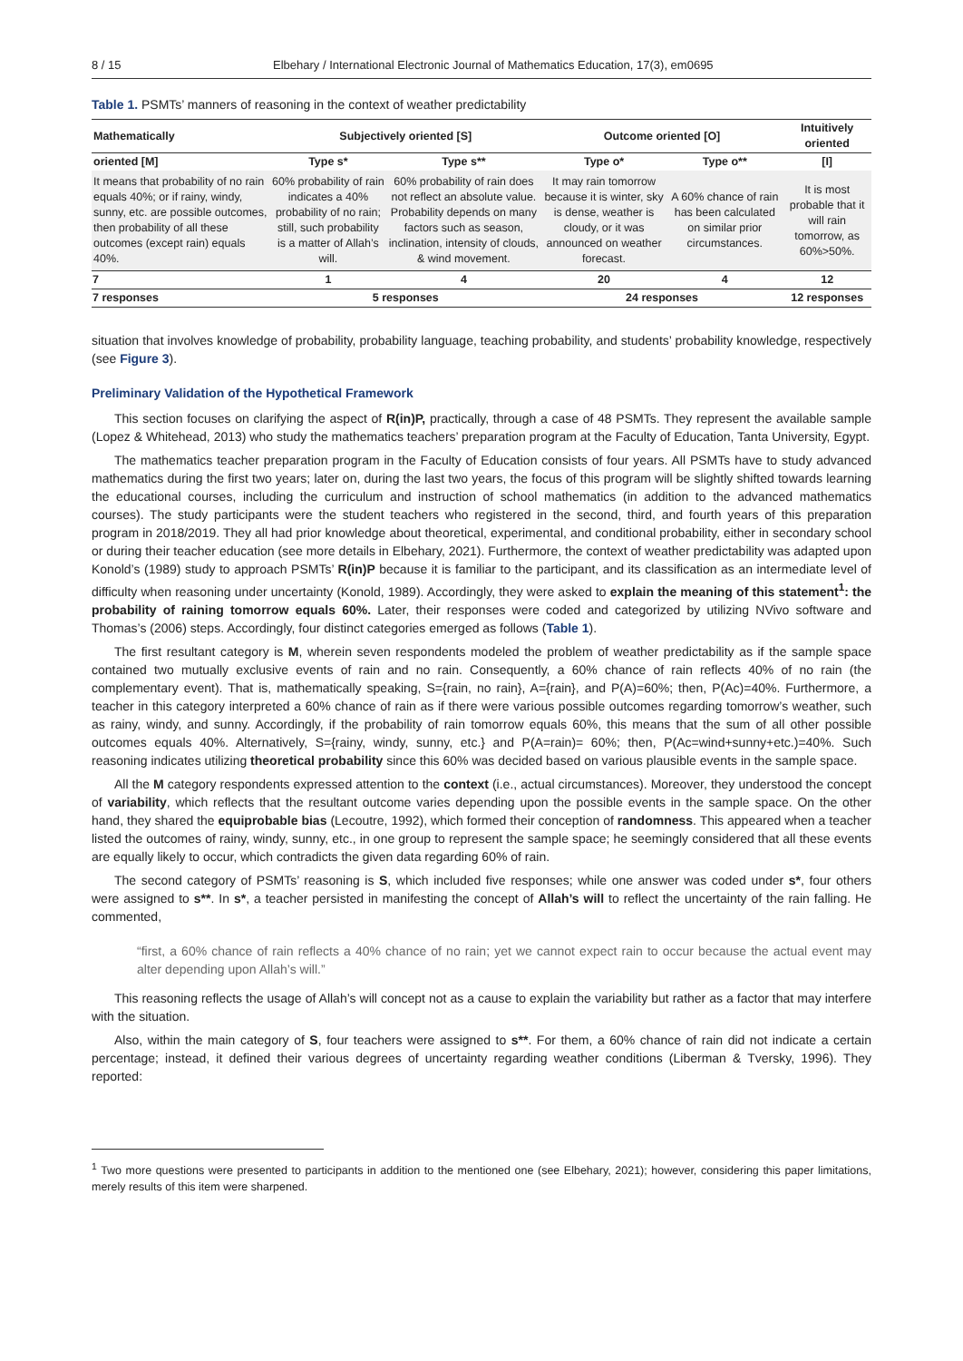8 / 15 Elbehary / International Electronic Journal of Mathematics Education, 17(3), em0695
Table 1. PSMTs’ manners of reasoning in the context of weather predictability
| Mathematically | Subjectively oriented [S] | | Outcome oriented [O] | | Intuitively oriented |
| --- | --- | --- | --- | --- | --- |
| oriented [M] | Type s* | Type s** | Type o* | Type o** | [I] |
| It means that probability of no rain equals 40%; or if rainy, windy, sunny, etc. are possible outcomes, then probability of all these outcomes (except rain) equals 40%. | 60% probability of rain indicates a 40% probability of no rain; still, such probability is a matter of Allah’s will. | 60% probability of rain does not reflect an absolute value. Probability depends on many factors such as season, inclination, intensity of clouds, & wind movement. | It may rain tomorrow because it is winter, sky is dense, weather is cloudy, or it was announced on weather forecast. | A 60% chance of rain has been calculated on similar prior circumstances. | It is most probable that it will rain tomorrow, as 60%>50%. |
| 7 | 1 | 4 | 20 | 4 | 12 |
| 7 responses | 5 responses | | 24 responses | | 12 responses |
situation that involves knowledge of probability, probability language, teaching probability, and students’ probability knowledge, respectively (see Figure 3).
Preliminary Validation of the Hypothetical Framework
This section focuses on clarifying the aspect of R(in)P, practically, through a case of 48 PSMTs. They represent the available sample (Lopez & Whitehead, 2013) who study the mathematics teachers’ preparation program at the Faculty of Education, Tanta University, Egypt.
The mathematics teacher preparation program in the Faculty of Education consists of four years. All PSMTs have to study advanced mathematics during the first two years; later on, during the last two years, the focus of this program will be slightly shifted towards learning the educational courses, including the curriculum and instruction of school mathematics (in addition to the advanced mathematics courses). The study participants were the student teachers who registered in the second, third, and fourth years of this preparation program in 2018/2019. They all had prior knowledge about theoretical, experimental, and conditional probability, either in secondary school or during their teacher education (see more details in Elbehary, 2021). Furthermore, the context of weather predictability was adapted upon Konold’s (1989) study to approach PSMTs’ R(in)P because it is familiar to the participant, and its classification as an intermediate level of difficulty when reasoning under uncertainty (Konold, 1989). Accordingly, they were asked to explain the meaning of this statement<sup>1</sup>: the probability of raining tomorrow equals 60%. Later, their responses were coded and categorized by utilizing NVivo software and Thomas’s (2006) steps. Accordingly, four distinct categories emerged as follows (Table 1).
The first resultant category is M, wherein seven respondents modeled the problem of weather predictability as if the sample space contained two mutually exclusive events of rain and no rain. Consequently, a 60% chance of rain reflects 40% of no rain (the complementary event). That is, mathematically speaking, S={rain, no rain}, A={rain}, and P(A)=60%; then, P(Ac)=40%. Furthermore, a teacher in this category interpreted a 60% chance of rain as if there were various possible outcomes regarding tomorrow’s weather, such as rainy, windy, and sunny. Accordingly, if the probability of rain tomorrow equals 60%, this means that the sum of all other possible outcomes equals 40%. Alternatively, S={rainy, windy, sunny, etc.} and P(A=rain)= 60%; then, P(Ac=wind+sunny+etc.)=40%. Such reasoning indicates utilizing theoretical probability since this 60% was decided based on various plausible events in the sample space.
All the M category respondents expressed attention to the context (i.e., actual circumstances). Moreover, they understood the concept of variability, which reflects that the resultant outcome varies depending upon the possible events in the sample space. On the other hand, they shared the equiprobable bias (Lecoutre, 1992), which formed their conception of randomness. This appeared when a teacher listed the outcomes of rainy, windy, sunny, etc., in one group to represent the sample space; he seemingly considered that all these events are equally likely to occur, which contradicts the given data regarding 60% of rain.
The second category of PSMTs’ reasoning is S, which included five responses; while one answer was coded under s*, four others were assigned to s**. In s*, a teacher persisted in manifesting the concept of Allah’s will to reflect the uncertainty of the rain falling. He commented,
“first, a 60% chance of rain reflects a 40% chance of no rain; yet we cannot expect rain to occur because the actual event may alter depending upon Allah’s will.”
This reasoning reflects the usage of Allah’s will concept not as a cause to explain the variability but rather as a factor that may interfere with the situation.
Also, within the main category of S, four teachers were assigned to s**. For them, a 60% chance of rain did not indicate a certain percentage; instead, it defined their various degrees of uncertainty regarding weather conditions (Liberman & Tversky, 1996). They reported:
<sup>1</sup> Two more questions were presented to participants in addition to the mentioned one (see Elbehary, 2021); however, considering this paper limitations, merely results of this item were sharpened.